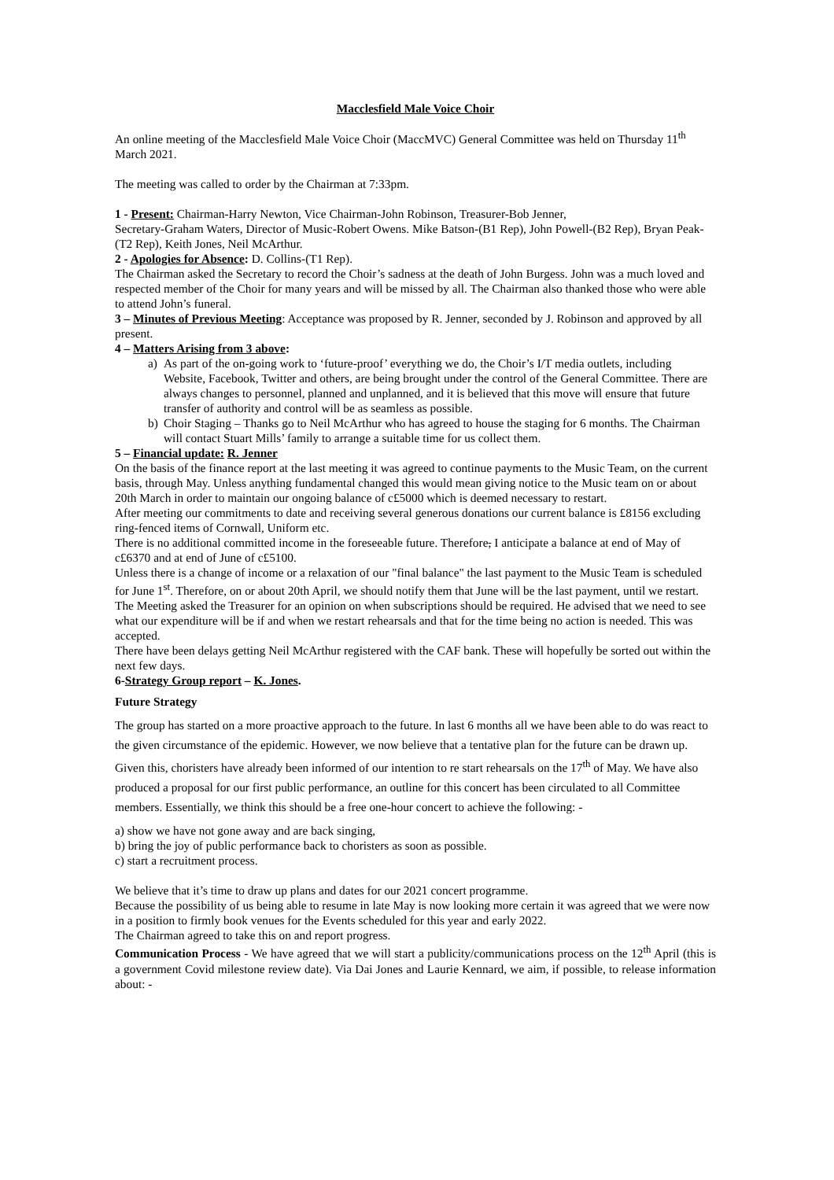Macclesfield Male Voice Choir
An online meeting of the Macclesfield Male Voice Choir (MaccMVC) General Committee was held on Thursday 11<sup>th</sup> March 2021.
The meeting was called to order by the Chairman at 7:33pm.
1 - Present: Chairman-Harry Newton, Vice Chairman-John Robinson, Treasurer-Bob Jenner,
Secretary-Graham Waters, Director of Music-Robert Owens. Mike Batson-(B1 Rep), John Powell-(B2 Rep), Bryan Peak-(T2 Rep), Keith Jones, Neil McArthur.
2 - Apologies for Absence: D. Collins-(T1 Rep).
The Chairman asked the Secretary to record the Choir’s sadness at the death of John Burgess. John was a much loved and respected member of the Choir for many years and will be missed by all. The Chairman also thanked those who were able to attend John’s funeral.
3 – Minutes of Previous Meeting: Acceptance was proposed by R. Jenner, seconded by J. Robinson and approved by all present.
4 – Matters Arising from 3 above:
a) As part of the on-going work to ‘future-proof’ everything we do, the Choir’s I/T media outlets, including Website, Facebook, Twitter and others, are being brought under the control of the General Committee. There are always changes to personnel, planned and unplanned, and it is believed that this move will ensure that future transfer of authority and control will be as seamless as possible.
b) Choir Staging – Thanks go to Neil McArthur who has agreed to house the staging for 6 months. The Chairman will contact Stuart Mills’ family to arrange a suitable time for us collect them.
5 – Financial update: R. Jenner
On the basis of the finance report at the last meeting it was agreed to continue payments to the Music Team, on the current basis, through May. Unless anything fundamental changed this would mean giving notice to the Music team on or about 20th March in order to maintain our ongoing balance of c£5000 which is deemed necessary to restart.
After meeting our commitments to date and receiving several generous donations our current balance is £8156 excluding ring-fenced items of Cornwall, Uniform etc.
There is no additional committed income in the foreseeable future. Therefore, I anticipate a balance at end of May of c£6370 and at end of June of c£5100.
Unless there is a change of income or a relaxation of our "final balance" the last payment to the Music Team is scheduled for June 1<sup>st</sup>. Therefore, on or about 20th April, we should notify them that June will be the last payment, until we restart.
The Meeting asked the Treasurer for an opinion on when subscriptions should be required. He advised that we need to see what our expenditure will be if and when we restart rehearsals and that for the time being no action is needed. This was accepted.
There have been delays getting Neil McArthur registered with the CAF bank. These will hopefully be sorted out within the next few days.
6-Strategy Group report – K. Jones.
Future Strategy
The group has started on a more proactive approach to the future. In last 6 months all we have been able to do was react to the given circumstance of the epidemic. However, we now believe that a tentative plan for the future can be drawn up. Given this, choristers have already been informed of our intention to re start rehearsals on the 17<sup>th</sup> of May. We have also produced a proposal for our first public performance, an outline for this concert has been circulated to all Committee members. Essentially, we think this should be a free one-hour concert to achieve the following: -
a) show we have not gone away and are back singing,
b) bring the joy of public performance back to choristers as soon as possible.
c) start a recruitment process.
We believe that it’s time to draw up plans and dates for our 2021 concert programme.
Because the possibility of us being able to resume in late May is now looking more certain it was agreed that we were now in a position to firmly book venues for the Events scheduled for this year and early 2022.
The Chairman agreed to take this on and report progress.
Communication Process - We have agreed that we will start a publicity/communications process on the 12<sup>th</sup> April (this is a government Covid milestone review date). Via Dai Jones and Laurie Kennard, we aim, if possible, to release information about: -